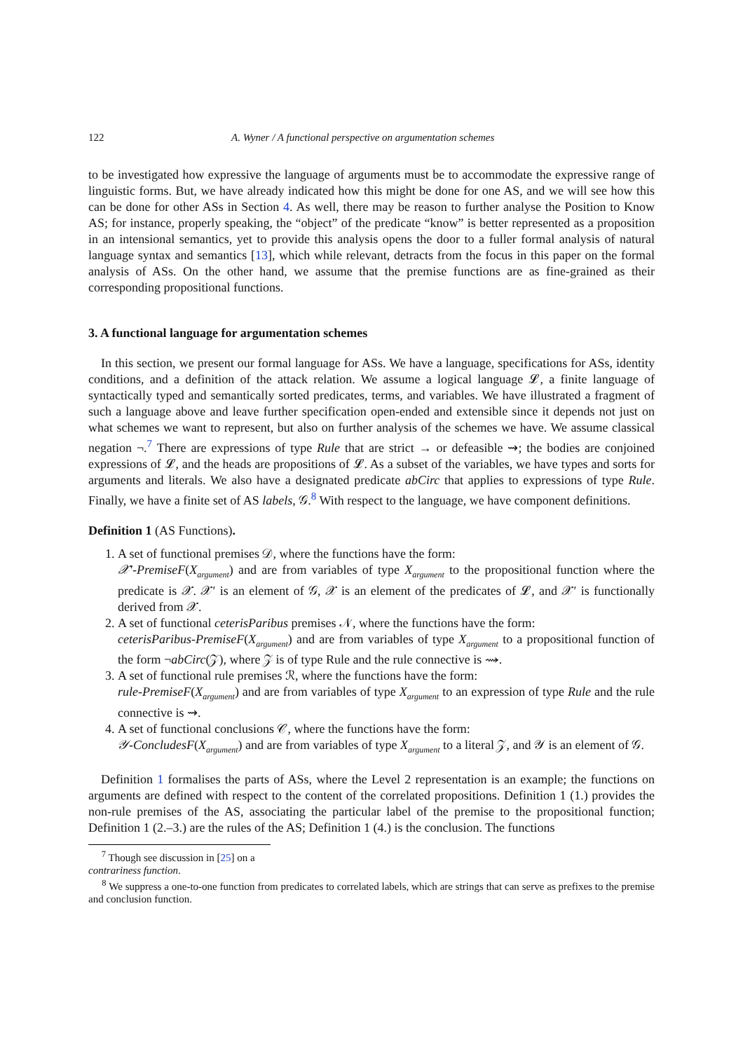122 A. Wyner / A functional perspective on argumentation schemes
to be investigated how expressive the language of arguments must be to accommodate the expressive range of linguistic forms. But, we have already indicated how this might be done for one AS, and we will see how this can be done for other ASs in Section 4. As well, there may be reason to further analyse the Position to Know AS; for instance, properly speaking, the “object” of the predicate “know” is better represented as a proposition in an intensional semantics, yet to provide this analysis opens the door to a fuller formal analysis of natural language syntax and semantics [13], which while relevant, detracts from the focus in this paper on the formal analysis of ASs. On the other hand, we assume that the premise functions are as fine-grained as their corresponding propositional functions.
3. A functional language for argumentation schemes
In this section, we present our formal language for ASs. We have a language, specifications for ASs, identity conditions, and a definition of the attack relation. We assume a logical language 𝓛, a finite language of syntactically typed and semantically sorted predicates, terms, and variables. We have illustrated a fragment of such a language above and leave further specification open-ended and extensible since it depends not just on what schemes we want to represent, but also on further analysis of the schemes we have. We assume classical negation ¬.<sup>7</sup> There are expressions of type Rule that are strict → or defeasible ⇝; the bodies are conjoined expressions of 𝓛, and the heads are propositions of 𝓛. As a subset of the variables, we have types and sorts for arguments and literals. We also have a designated predicate abCirc that applies to expressions of type Rule. Finally, we have a finite set of AS labels, 𝒢.<sup>8</sup> With respect to the language, we have component definitions.
Definition 1 (AS Functions).
1. A set of functional premises 𝒟, where the functions have the form:
𝒳′-PremiseF(X<sub>argument</sub>) and are from variables of type X<sub>argument</sub> to the propositional function where the predicate is 𝒳. 𝒳′ is an element of 𝒢, 𝒳 is an element of the predicates of 𝓛, and 𝒳′ is functionally derived from 𝒳.
2. A set of functional ceterisParibus premises 𝒩, where the functions have the form:
ceterisParibus-PremiseF(X<sub>argument</sub>) and are from variables of type X<sub>argument</sub> to a propositional function of the form ¬abCirc(𝒵), where 𝒵 is of type Rule and the rule connective is ⇝.
3. A set of functional rule premises ℛ, where the functions have the form:
rule-PremiseF(X<sub>argument</sub>) and are from variables of type X<sub>argument</sub> to an expression of type Rule and the rule connective is ⇝.
4. A set of functional conclusions 𝒞, where the functions have the form:
𝒴-ConcludesF(X<sub>argument</sub>) and are from variables of type X<sub>argument</sub> to a literal 𝒵, and 𝒴 is an element of 𝒢.
Definition 1 formalises the parts of ASs, where the Level 2 representation is an example; the functions on arguments are defined with respect to the content of the correlated propositions. Definition 1 (1.) provides the non-rule premises of the AS, associating the particular label of the premise to the propositional function; Definition 1 (2.–3.) are the rules of the AS; Definition 1 (4.) is the conclusion. The functions
<sup>7</sup> Though see discussion in [25] on a contrariness function.
<sup>8</sup> We suppress a one-to-one function from predicates to correlated labels, which are strings that can serve as prefixes to the premise and conclusion function.